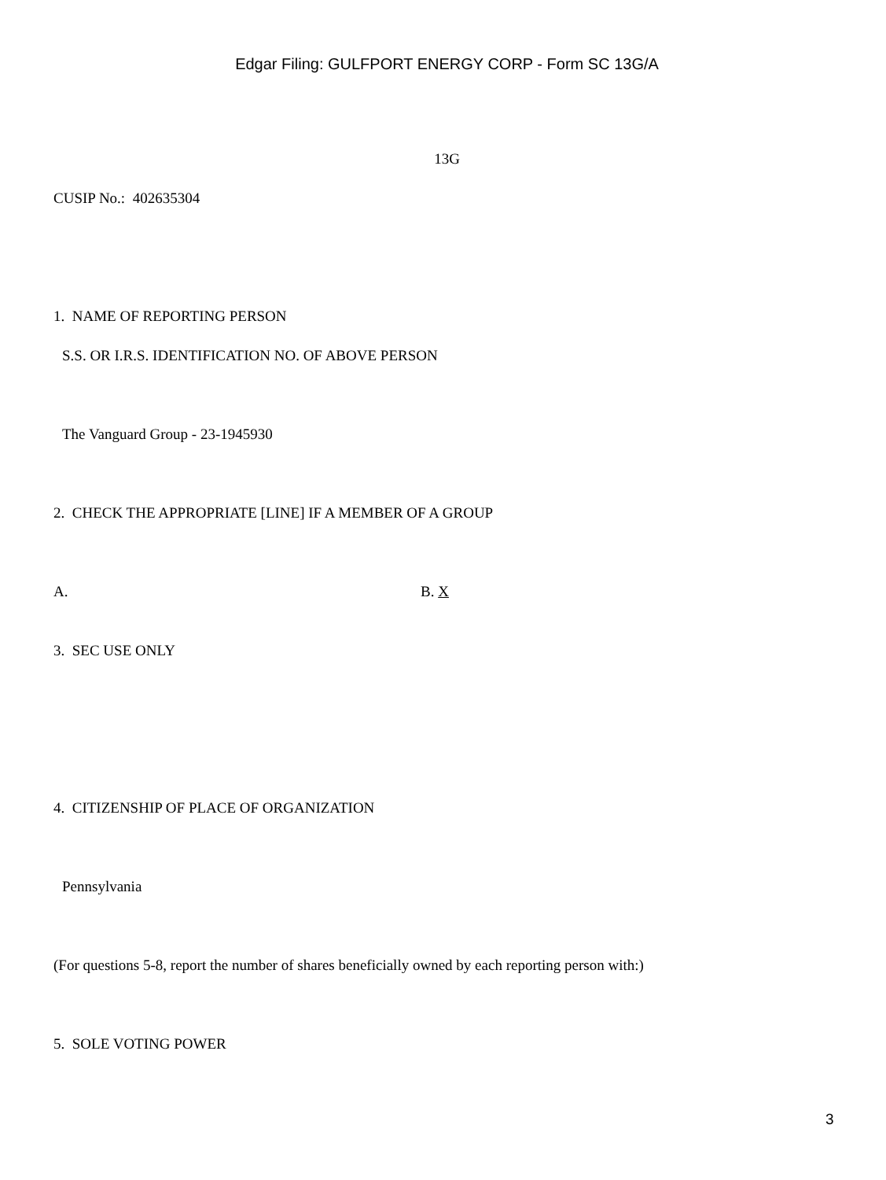Edgar Filing: GULFPORT ENERGY CORP - Form SC 13G/A
13G
CUSIP No.: 402635304
1. NAME OF REPORTING PERSON
S.S. OR I.R.S. IDENTIFICATION NO. OF ABOVE PERSON
The Vanguard Group - 23-1945930
2. CHECK THE APPROPRIATE [LINE] IF A MEMBER OF A GROUP
A. B. X
3. SEC USE ONLY
4. CITIZENSHIP OF PLACE OF ORGANIZATION
Pennsylvania
(For questions 5-8, report the number of shares beneficially owned by each reporting person with:)
5. SOLE VOTING POWER
3